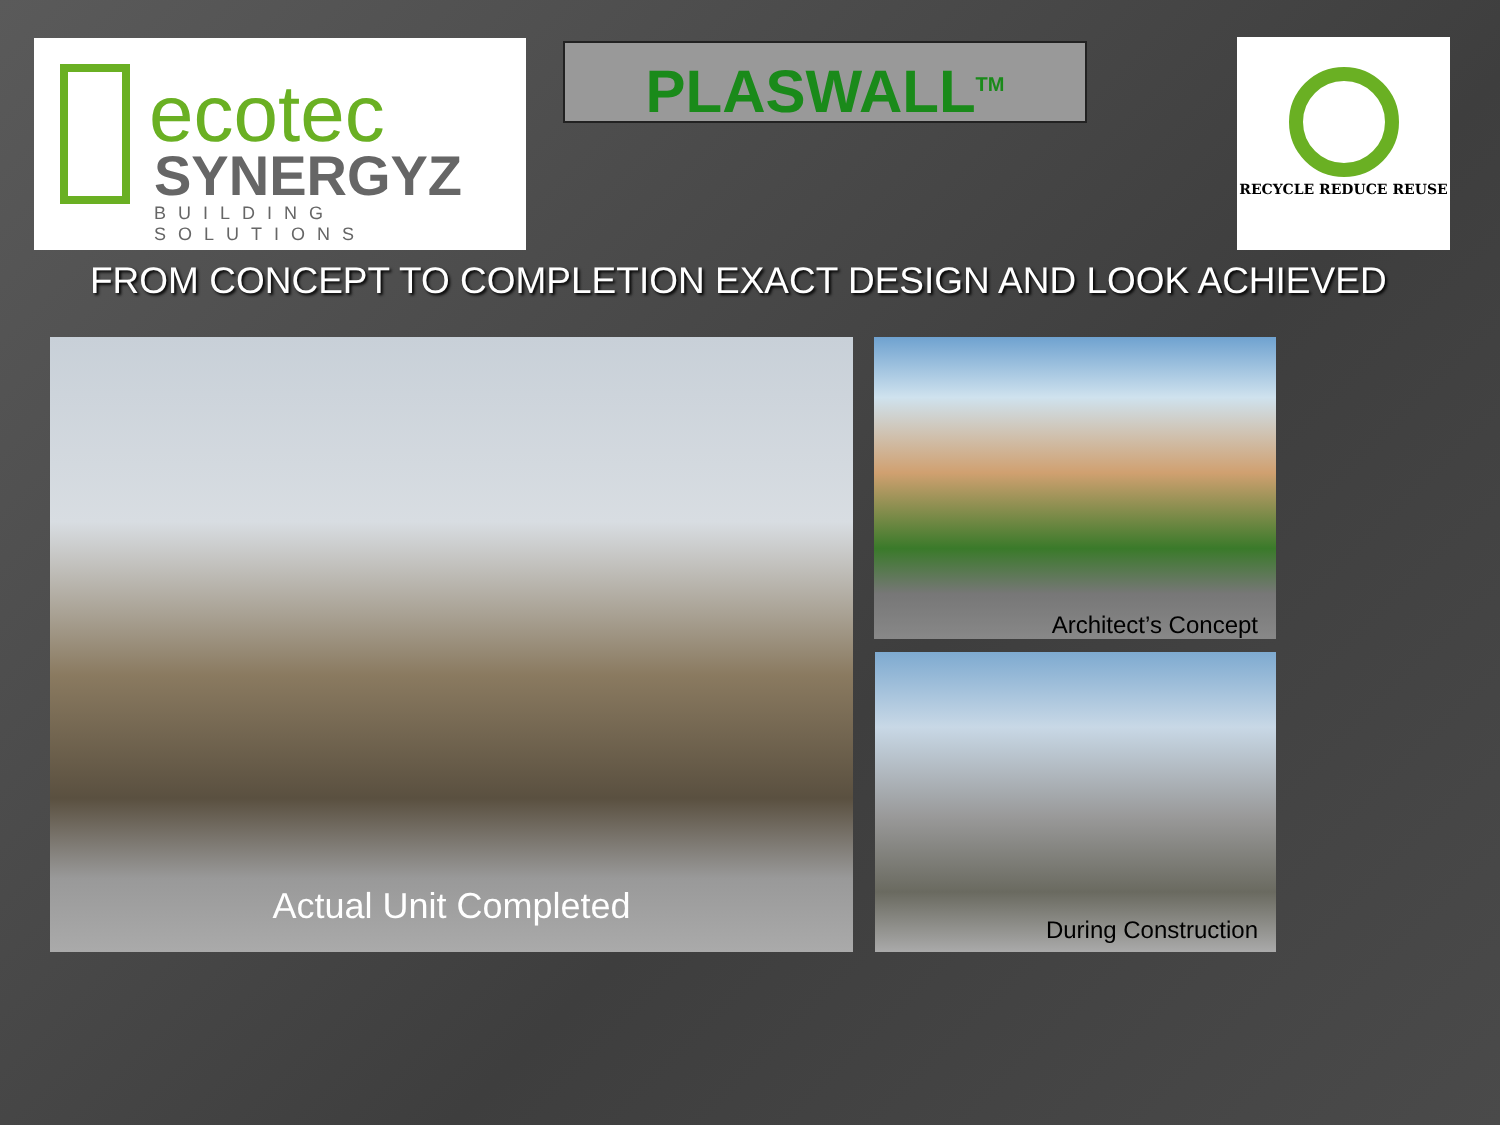ecotec
SYNERGYZ
BUILDING SOLUTIONS
PLASWALL<sup>TM</sup> RECYCLE REDUCE REUSE
FROM CONCEPT TO COMPLETION EXACT DESIGN AND LOOK ACHIEVED
Actual Unit Completed Architect’s Concept
During Construction